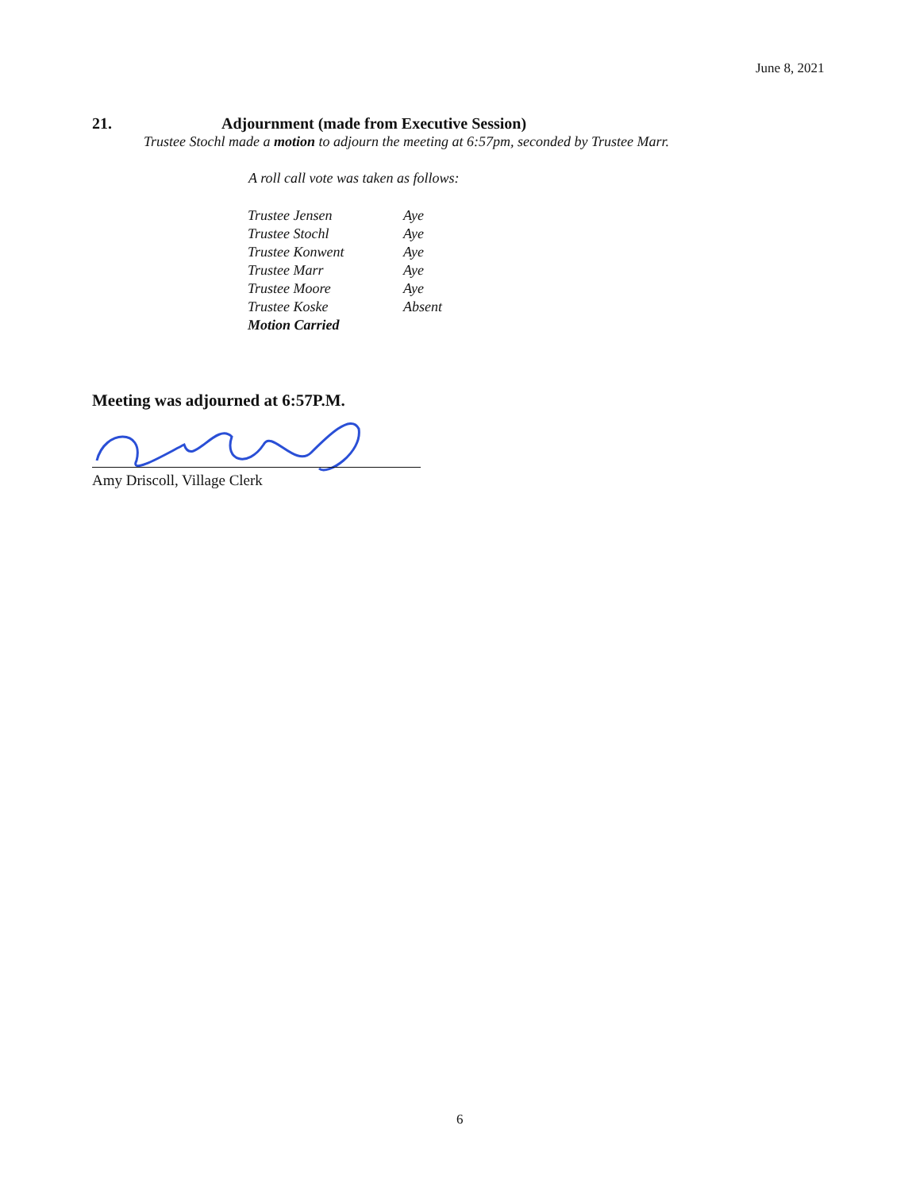June 8, 2021
21. Adjournment (made from Executive Session)
Trustee Stochl made a motion to adjourn the meeting at 6:57pm, seconded by Trustee Marr.
A roll call vote was taken as follows:
| Trustee Jensen | Aye |
| Trustee Stochl | Aye |
| Trustee Konwent | Aye |
| Trustee Marr | Aye |
| Trustee Moore | Aye |
| Trustee Koske | Absent |
| Motion Carried | |
Meeting was adjourned at 6:57P.M.
Amy Driscoll, Village Clerk
6